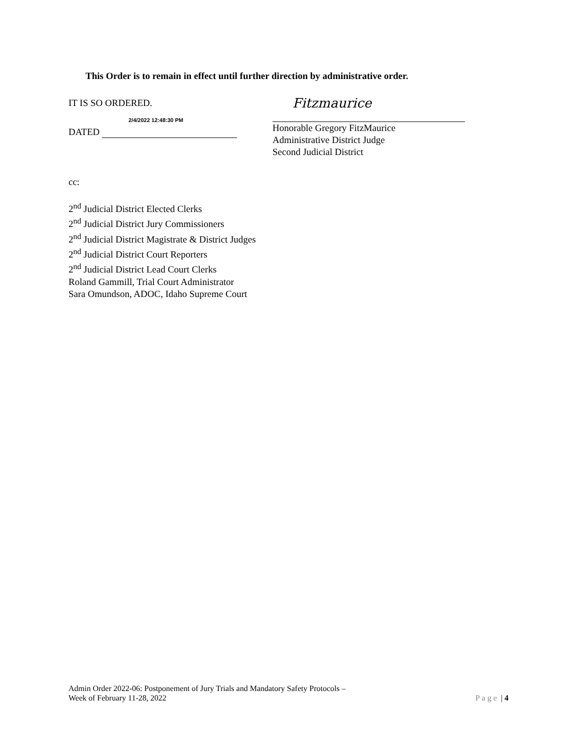This Order is to remain in effect until further direction by administrative order.
IT IS SO ORDERED.
2/4/2022 12:48:30 PM
DATED
Fitzmaurice
Honorable Gregory FitzMaurice
Administrative District Judge
Second Judicial District
cc:
2<sup>nd</sup> Judicial District Elected Clerks
2<sup>nd</sup> Judicial District Jury Commissioners
2<sup>nd</sup> Judicial District Magistrate & District Judges
2<sup>nd</sup> Judicial District Court Reporters
2<sup>nd</sup> Judicial District Lead Court Clerks
Roland Gammill, Trial Court Administrator
Sara Omundson, ADOC, Idaho Supreme Court
Admin Order 2022-06: Postponement of Jury Trials and Mandatory Safety Protocols –
Week of February 11-28, 2022
Page | 4